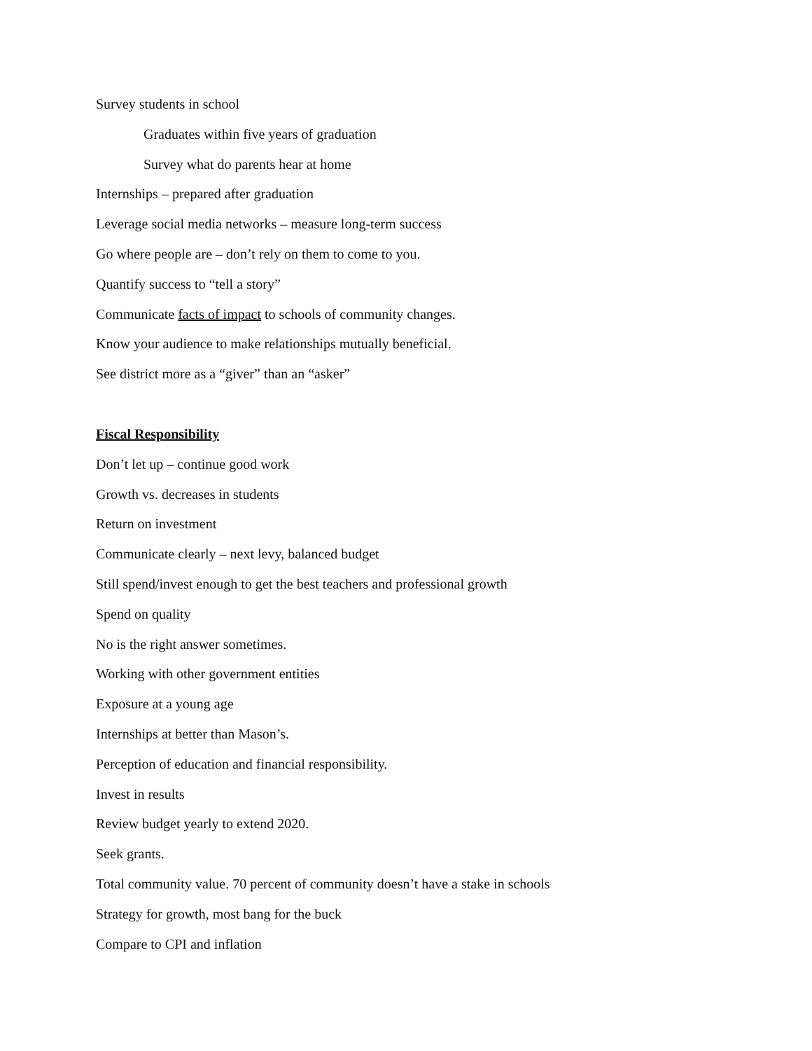Survey students in school
Graduates within five years of graduation
Survey what do parents hear at home
Internships – prepared after graduation
Leverage social media networks – measure long-term success
Go where people are – don’t rely on them to come to you.
Quantify success to “tell a story”
Communicate facts of impact to schools of community changes.
Know your audience to make relationships mutually beneficial.
See district more as a “giver” than an “asker”
Fiscal Responsibility
Don’t let up – continue good work
Growth vs. decreases in students
Return on investment
Communicate clearly – next levy, balanced budget
Still spend/invest enough to get the best teachers and professional growth
Spend on quality
No is the right answer sometimes.
Working with other government entities
Exposure at a young age
Internships at better than Mason’s.
Perception of education and financial responsibility.
Invest in results
Review budget yearly to extend 2020.
Seek grants.
Total community value. 70 percent of community doesn’t have a stake in schools
Strategy for growth, most bang for the buck
Compare to CPI and inflation